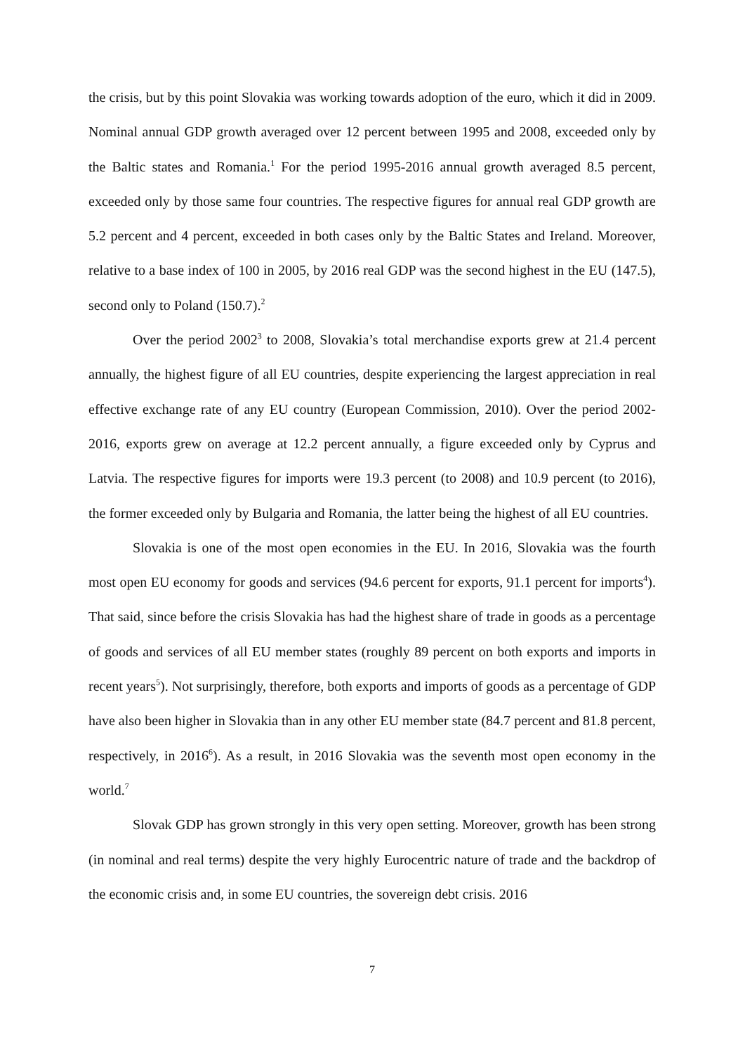the crisis, but by this point Slovakia was working towards adoption of the euro, which it did in 2009. Nominal annual GDP growth averaged over 12 percent between 1995 and 2008, exceeded only by the Baltic states and Romania.<sup>1</sup> For the period 1995-2016 annual growth averaged 8.5 percent, exceeded only by those same four countries. The respective figures for annual real GDP growth are 5.2 percent and 4 percent, exceeded in both cases only by the Baltic States and Ireland. Moreover, relative to a base index of 100 in 2005, by 2016 real GDP was the second highest in the EU (147.5), second only to Poland (150.7).<sup>2</sup>
Over the period 2002<sup>3</sup> to 2008, Slovakia’s total merchandise exports grew at 21.4 percent annually, the highest figure of all EU countries, despite experiencing the largest appreciation in real effective exchange rate of any EU country (European Commission, 2010). Over the period 2002-2016, exports grew on average at 12.2 percent annually, a figure exceeded only by Cyprus and Latvia. The respective figures for imports were 19.3 percent (to 2008) and 10.9 percent (to 2016), the former exceeded only by Bulgaria and Romania, the latter being the highest of all EU countries.
Slovakia is one of the most open economies in the EU. In 2016, Slovakia was the fourth most open EU economy for goods and services (94.6 percent for exports, 91.1 percent for imports<sup>4</sup>). That said, since before the crisis Slovakia has had the highest share of trade in goods as a percentage of goods and services of all EU member states (roughly 89 percent on both exports and imports in recent years<sup>5</sup>). Not surprisingly, therefore, both exports and imports of goods as a percentage of GDP have also been higher in Slovakia than in any other EU member state (84.7 percent and 81.8 percent, respectively, in 2016<sup>6</sup>). As a result, in 2016 Slovakia was the seventh most open economy in the world.<sup>7</sup>
Slovak GDP has grown strongly in this very open setting. Moreover, growth has been strong (in nominal and real terms) despite the very highly Eurocentric nature of trade and the backdrop of the economic crisis and, in some EU countries, the sovereign debt crisis. 2016
7